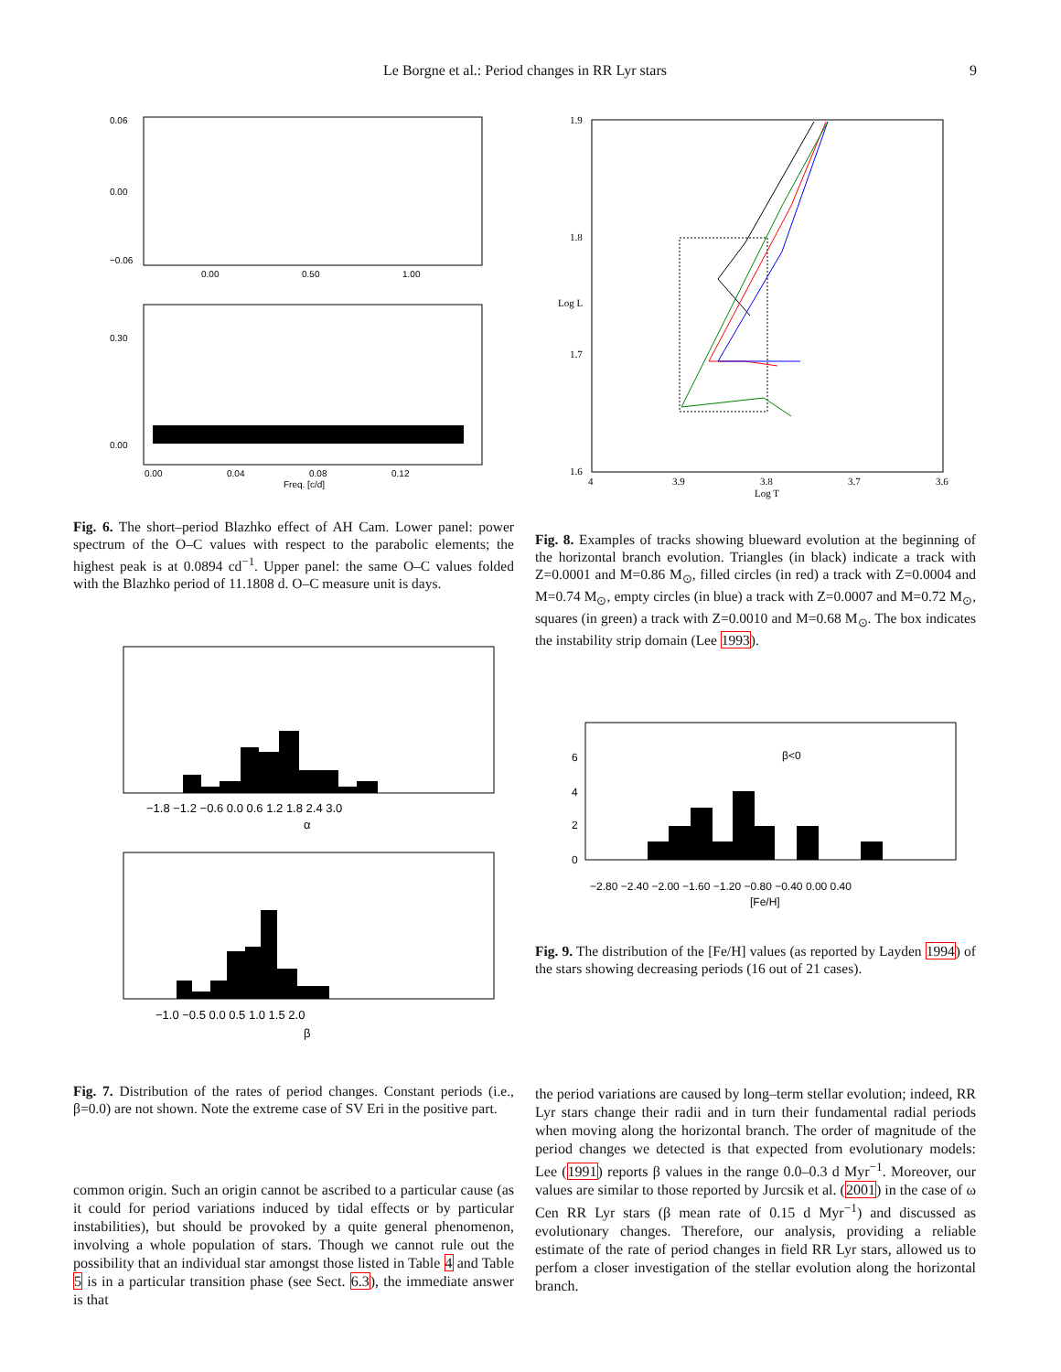Le Borgne et al.: Period changes in RR Lyr stars 9
0.06
0.00
−0.06
0.00
0.50
1.00
0.00
0.30
0.00
0.04
0.08
0.12
Freq. [c/d]
Fig. 6. The short–period Blazhko effect of AH Cam. Lower panel: power spectrum of the O–C values with respect to the parabolic elements; the highest peak is at 0.0894 cd<sup>−1</sup>. Upper panel: the same O–C values folded with the Blazhko period of 11.1808 d. O–C measure unit is days.
−1.8 −1.2 −0.6 0.0 0.6 1.2 1.8 2.4 3.0
α
−1.0 −0.5 0.0 0.5 1.0 1.5 2.0
β
Fig. 7. Distribution of the rates of period changes. Constant periods (i.e., β=0.0) are not shown. Note the extreme case of SV Eri in the positive part.
common origin. Such an origin cannot be ascribed to a particular cause (as it could for period variations induced by tidal effects or by particular instabilities), but should be provoked by a quite general phenomenon, involving a whole population of stars. Though we cannot rule out the possibility that an individual star amongst those listed in Table 4 and Table 5 is in a particular transition phase (see Sect. 6.3), the immediate answer is that
1.9
1.8
1.7
1.6
4
3.9
3.8
3.7
3.6
Log T
Log L
Fig. 8. Examples of tracks showing blueward evolution at the beginning of the horizontal branch evolution. Triangles (in black) indicate a track with Z=0.0001 and M=0.86 M<sub>⊙</sub>, filled circles (in red) a track with Z=0.0004 and M=0.74 M<sub>⊙</sub>, empty circles (in blue) a track with Z=0.0007 and M=0.72 M<sub>⊙</sub>, squares (in green) a track with Z=0.0010 and M=0.68 M<sub>⊙</sub>. The box indicates the instability strip domain (Lee 1993).
β<0
−2.80 −2.40 −2.00 −1.60 −1.20 −0.80 −0.40 0.00 0.40
[Fe/H]
6
4
2
0
Fig. 9. The distribution of the [Fe/H] values (as reported by Layden 1994) of the stars showing decreasing periods (16 out of 21 cases).
the period variations are caused by long–term stellar evolution; indeed, RR Lyr stars change their radii and in turn their fundamental radial periods when moving along the horizontal branch. The order of magnitude of the period changes we detected is that expected from evolutionary models: Lee (1991) reports β values in the range 0.0–0.3 d Myr<sup>−1</sup>. Moreover, our values are similar to those reported by Jurcsik et al. (2001) in the case of ω Cen RR Lyr stars (β mean rate of 0.15 d Myr<sup>−1</sup>) and discussed as evolutionary changes. Therefore, our analysis, providing a reliable estimate of the rate of period changes in field RR Lyr stars, allowed us to perfom a closer investigation of the stellar evolution along the horizontal branch.